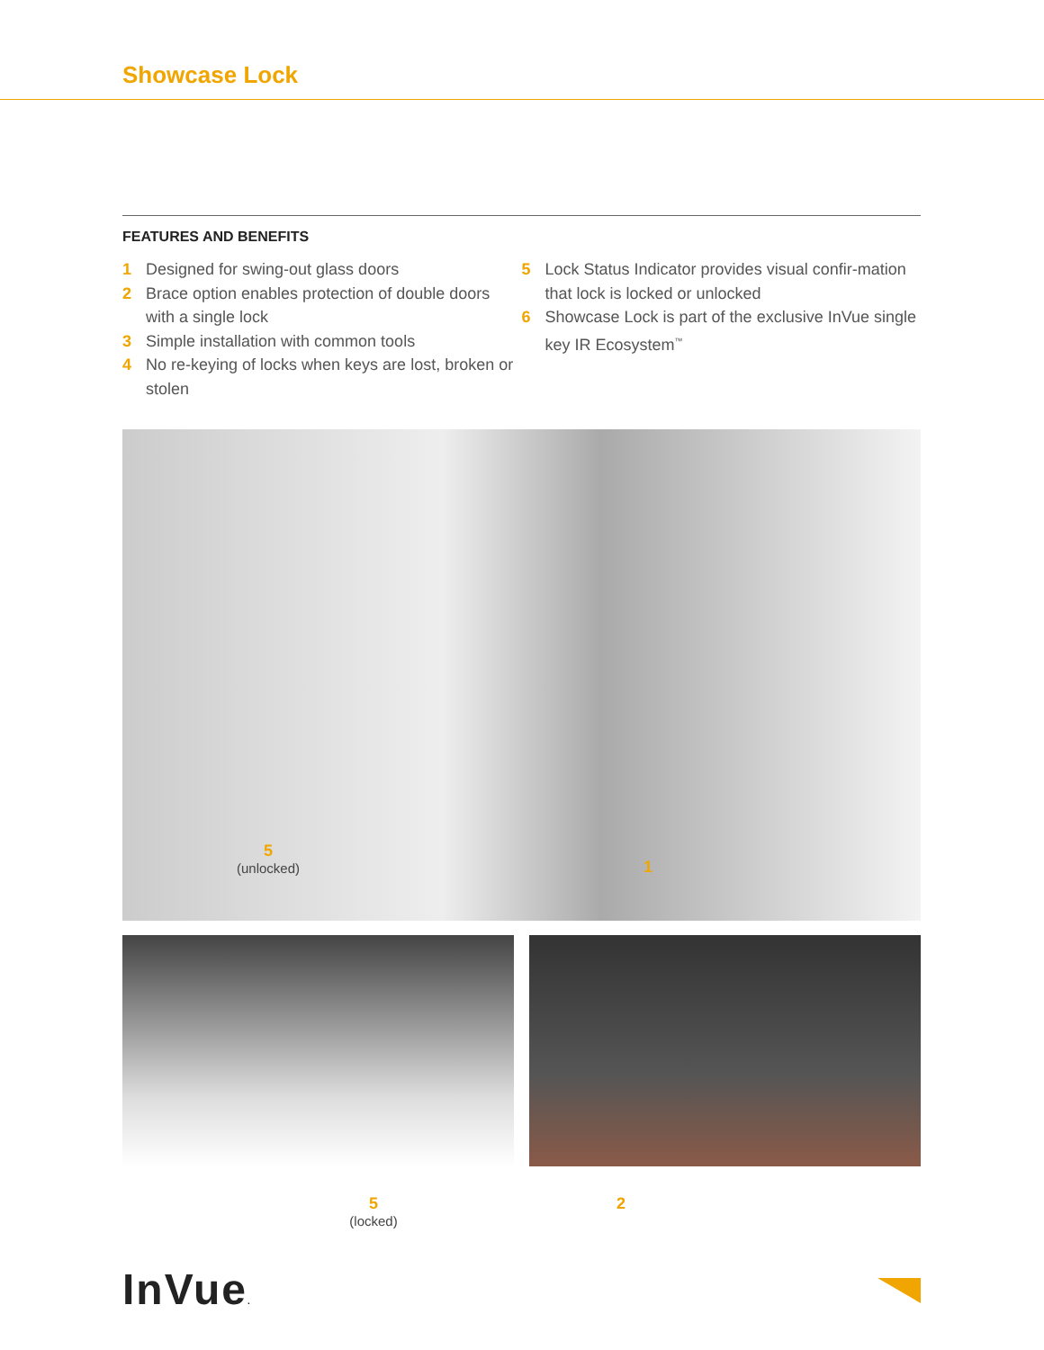Showcase Lock
FEATURES AND BENEFITS
1 Designed for swing-out glass doors
2 Brace option enables protection of double doors with a single lock
3 Simple installation with common tools
4 No re-keying of locks when keys are lost, broken or stolen
5 Lock Status Indicator provides visual confir-mation that lock is locked or unlocked
6 Showcase Lock is part of the exclusive InVue single key IR Ecosystem<sup>™</sup>
5
(unlocked)
1
5
(locked)
2
InVue.